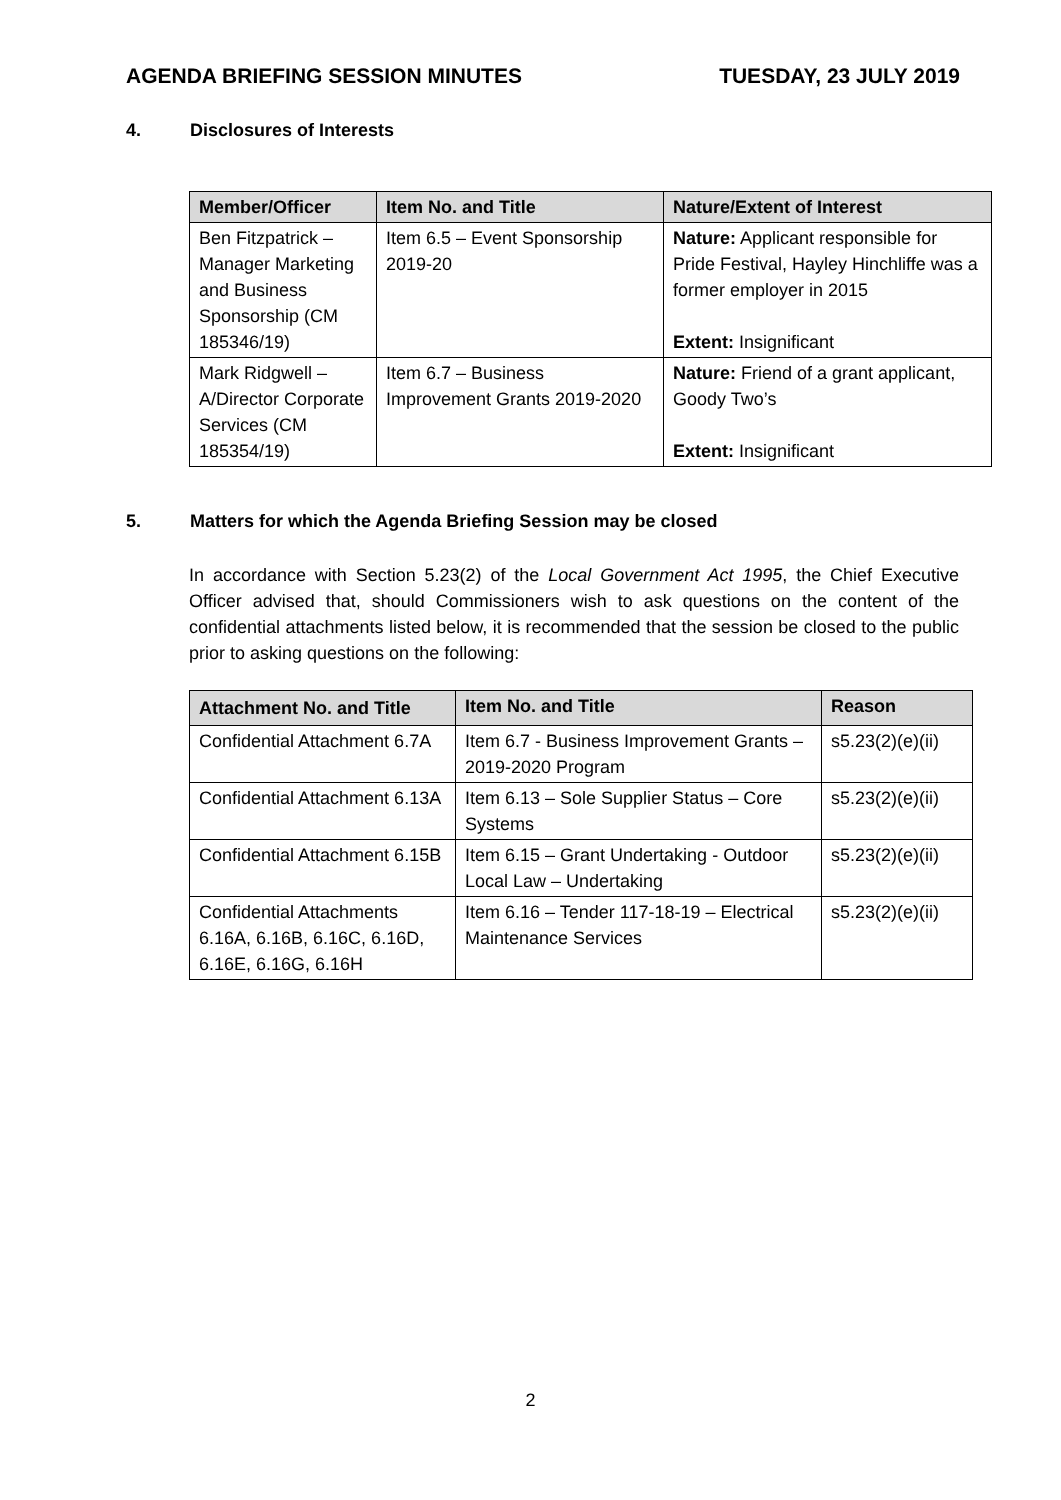AGENDA BRIEFING SESSION MINUTES
TUESDAY, 23 JULY 2019
4. Disclosures of Interests
| Member/Officer | Item No. and Title | Nature/Extent of Interest |
| --- | --- | --- |
| Ben Fitzpatrick – Manager Marketing and Business Sponsorship (CM 185346/19) | Item 6.5 – Event Sponsorship 2019-20 | Nature: Applicant responsible for Pride Festival, Hayley Hinchliffe was a former employer in 2015 Extent: Insignificant |
| Mark Ridgwell – A/Director Corporate Services (CM 185354/19) | Item 6.7 – Business Improvement Grants 2019-2020 | Nature: Friend of a grant applicant, Goody Two’s Extent: Insignificant |
5. Matters for which the Agenda Briefing Session may be closed
In accordance with Section 5.23(2) of the Local Government Act 1995, the Chief Executive Officer advised that, should Commissioners wish to ask questions on the content of the confidential attachments listed below, it is recommended that the session be closed to the public prior to asking questions on the following:
| Attachment No. and Title | Item No. and Title | Reason |
| --- | --- | --- |
| Confidential Attachment 6.7A | Item 6.7 - Business Improvement Grants – 2019-2020 Program | s5.23(2)(e)(ii) |
| Confidential Attachment 6.13A | Item 6.13 – Sole Supplier Status – Core Systems | s5.23(2)(e)(ii) |
| Confidential Attachment 6.15B | Item 6.15 – Grant Undertaking - Outdoor Local Law – Undertaking | s5.23(2)(e)(ii) |
| Confidential Attachments 6.16A, 6.16B, 6.16C, 6.16D, 6.16E, 6.16G, 6.16H | Item 6.16 – Tender 117-18-19 – Electrical Maintenance Services | s5.23(2)(e)(ii) |
2